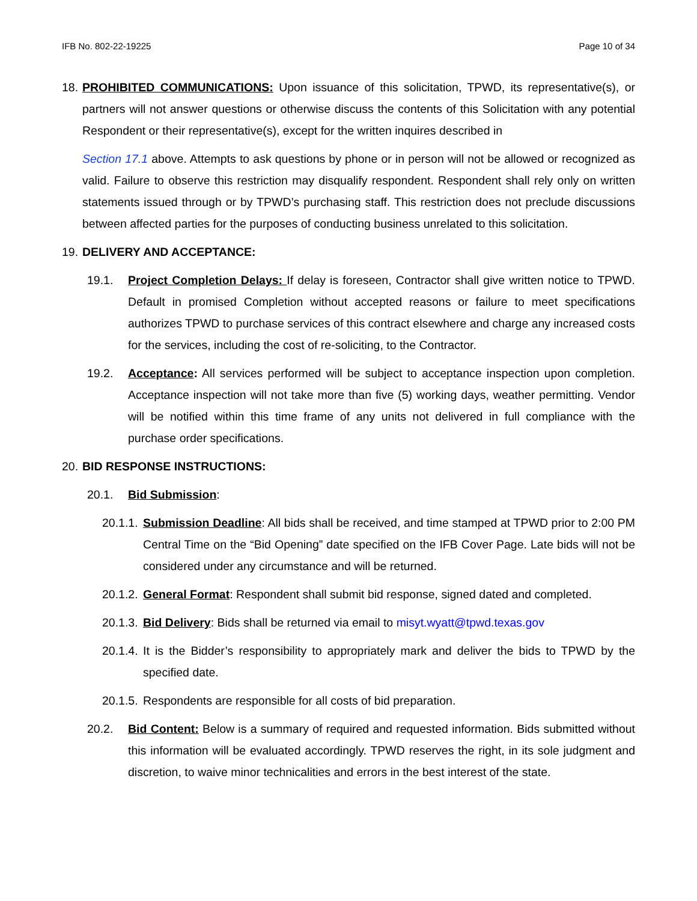IFB No. 802-22-19225 Page 10 of 34
18.
PROHIBITED COMMUNICATIONS: Upon issuance of this solicitation, TPWD, its representative(s), or partners will not answer questions or otherwise discuss the contents of this Solicitation with any potential Respondent or their representative(s), except for the written inquires described in
Section 17.1 above. Attempts to ask questions by phone or in person will not be allowed or recognized as valid. Failure to observe this restriction may disqualify respondent. Respondent shall rely only on written statements issued through or by TPWD’s purchasing staff. This restriction does not preclude discussions between affected parties for the purposes of conducting business unrelated to this solicitation.
19.
DELIVERY AND ACCEPTANCE:
19.1. Project Completion Delays: If delay is foreseen, Contractor shall give written notice to TPWD. Default in promised Completion without accepted reasons or failure to meet specifications authorizes TPWD to purchase services of this contract elsewhere and charge any increased costs for the services, including the cost of re-soliciting, to the Contractor.
19.2. Acceptance: All services performed will be subject to acceptance inspection upon completion. Acceptance inspection will not take more than five (5) working days, weather permitting. Vendor will be notified within this time frame of any units not delivered in full compliance with the purchase order specifications.
20.
BID RESPONSE INSTRUCTIONS:
20.1. Bid Submission:
20.1.1.
Submission Deadline: All bids shall be received, and time stamped at TPWD prior to 2:00 PM Central Time on the “Bid Opening” date specified on the IFB Cover Page. Late bids will not be considered under any circumstance and will be returned.
20.1.2.
General Format: Respondent shall submit bid response, signed dated and completed.
20.1.3.
Bid Delivery: Bids shall be returned via email to misyt.wyatt@tpwd.texas.gov
20.1.4.
It is the Bidder’s responsibility to appropriately mark and deliver the bids to TPWD by the specified date.
20.1.5.
Respondents are responsible for all costs of bid preparation.
20.2. Bid Content: Below is a summary of required and requested information. Bids submitted without this information will be evaluated accordingly. TPWD reserves the right, in its sole judgment and discretion, to waive minor technicalities and errors in the best interest of the state.